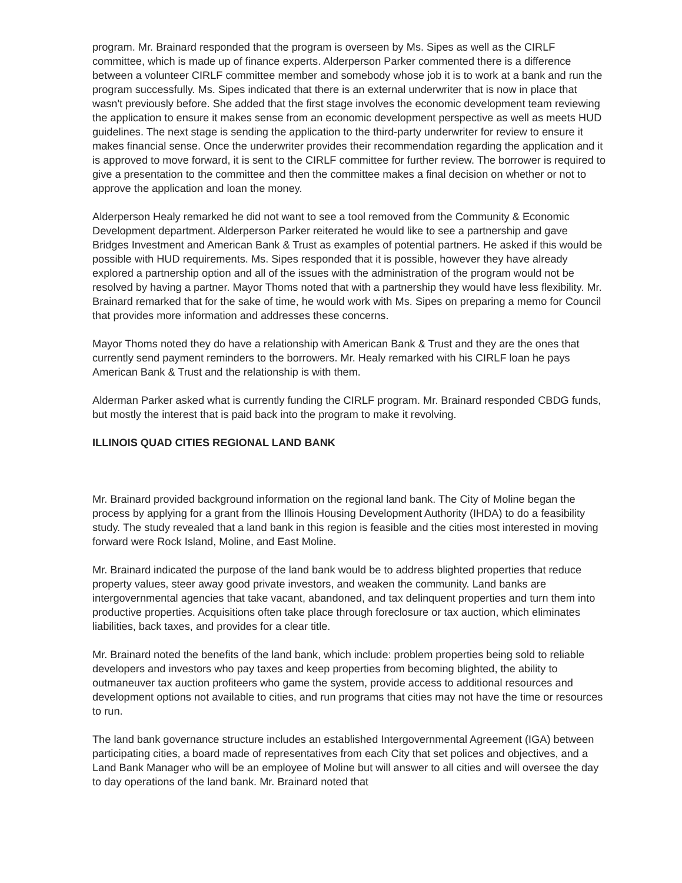program. Mr. Brainard responded that the program is overseen by Ms. Sipes as well as the CIRLF committee, which is made up of finance experts. Alderperson Parker commented there is a difference between a volunteer CIRLF committee member and somebody whose job it is to work at a bank and run the program successfully. Ms. Sipes indicated that there is an external underwriter that is now in place that wasn't previously before. She added that the first stage involves the economic development team reviewing the application to ensure it makes sense from an economic development perspective as well as meets HUD guidelines. The next stage is sending the application to the third-party underwriter for review to ensure it makes financial sense. Once the underwriter provides their recommendation regarding the application and it is approved to move forward, it is sent to the CIRLF committee for further review. The borrower is required to give a presentation to the committee and then the committee makes a final decision on whether or not to approve the application and loan the money.
Alderperson Healy remarked he did not want to see a tool removed from the Community & Economic Development department. Alderperson Parker reiterated he would like to see a partnership and gave Bridges Investment and American Bank & Trust as examples of potential partners. He asked if this would be possible with HUD requirements. Ms. Sipes responded that it is possible, however they have already explored a partnership option and all of the issues with the administration of the program would not be resolved by having a partner. Mayor Thoms noted that with a partnership they would have less flexibility. Mr. Brainard remarked that for the sake of time, he would work with Ms. Sipes on preparing a memo for Council that provides more information and addresses these concerns.
Mayor Thoms noted they do have a relationship with American Bank & Trust and they are the ones that currently send payment reminders to the borrowers. Mr. Healy remarked with his CIRLF loan he pays American Bank & Trust and the relationship is with them.
Alderman Parker asked what is currently funding the CIRLF program. Mr. Brainard responded CBDG funds, but mostly the interest that is paid back into the program to make it revolving.
ILLINOIS QUAD CITIES REGIONAL LAND BANK
Mr. Brainard provided background information on the regional land bank. The City of Moline began the process by applying for a grant from the Illinois Housing Development Authority (IHDA) to do a feasibility study. The study revealed that a land bank in this region is feasible and the cities most interested in moving forward were Rock Island, Moline, and East Moline.
Mr. Brainard indicated the purpose of the land bank would be to address blighted properties that reduce property values, steer away good private investors, and weaken the community. Land banks are intergovernmental agencies that take vacant, abandoned, and tax delinquent properties and turn them into productive properties. Acquisitions often take place through foreclosure or tax auction, which eliminates liabilities, back taxes, and provides for a clear title.
Mr. Brainard noted the benefits of the land bank, which include: problem properties being sold to reliable developers and investors who pay taxes and keep properties from becoming blighted, the ability to outmaneuver tax auction profiteers who game the system, provide access to additional resources and development options not available to cities, and run programs that cities may not have the time or resources to run.
The land bank governance structure includes an established Intergovernmental Agreement (IGA) between participating cities, a board made of representatives from each City that set polices and objectives, and a Land Bank Manager who will be an employee of Moline but will answer to all cities and will oversee the day to day operations of the land bank. Mr. Brainard noted that